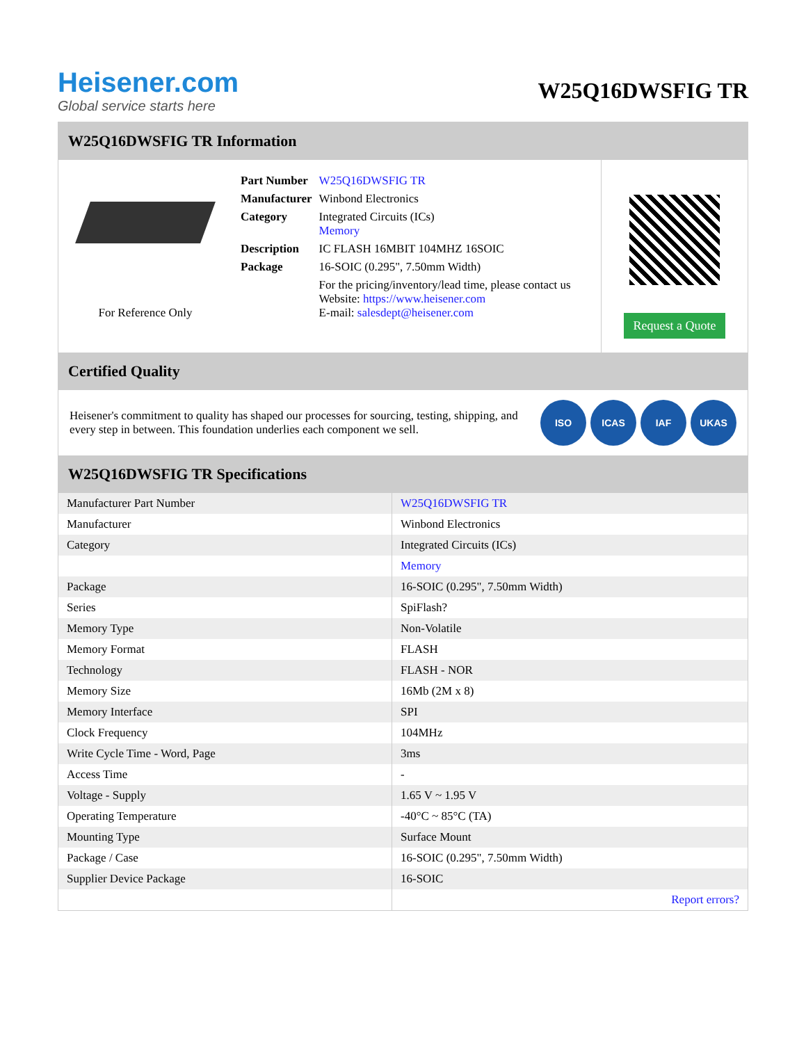Heisener.com
Global service starts here
W25Q16DWSFIG TR
W25Q16DWSFIG TR Information
For Reference Only
| Part Number | W25Q16DWSFIG TR |
| Manufacturer | Winbond Electronics |
| Category | Integrated Circuits (ICs) Memory |
| Description | IC FLASH 16MBIT 104MHZ 16SOIC |
| Package | 16-SOIC (0.295", 7.50mm Width) |
| | For the pricing/inventory/lead time, please contact us Website: https://www.heisener.com E-mail: salesdept@heisener.com |
Request a Quote
Certified Quality
Heisener's commitment to quality has shaped our processes for sourcing, testing, shipping, and every step in between. This foundation underlies each component we sell.
ISO ICAS IAF UKAS
W25Q16DWSFIG TR Specifications
| Manufacturer Part Number | W25Q16DWSFIG TR |
| Manufacturer | Winbond Electronics |
| Category | Integrated Circuits (ICs) |
| | Memory |
| Package | 16-SOIC (0.295", 7.50mm Width) |
| Series | SpiFlash? |
| Memory Type | Non-Volatile |
| Memory Format | FLASH |
| Technology | FLASH - NOR |
| Memory Size | 16Mb (2M x 8) |
| Memory Interface | SPI |
| Clock Frequency | 104MHz |
| Write Cycle Time - Word, Page | 3ms |
| Access Time | - |
| Voltage - Supply | 1.65 V ~ 1.95 V |
| Operating Temperature | -40°C ~ 85°C (TA) |
| Mounting Type | Surface Mount |
| Package / Case | 16-SOIC (0.295", 7.50mm Width) |
| Supplier Device Package | 16-SOIC |
| | Report errors? |